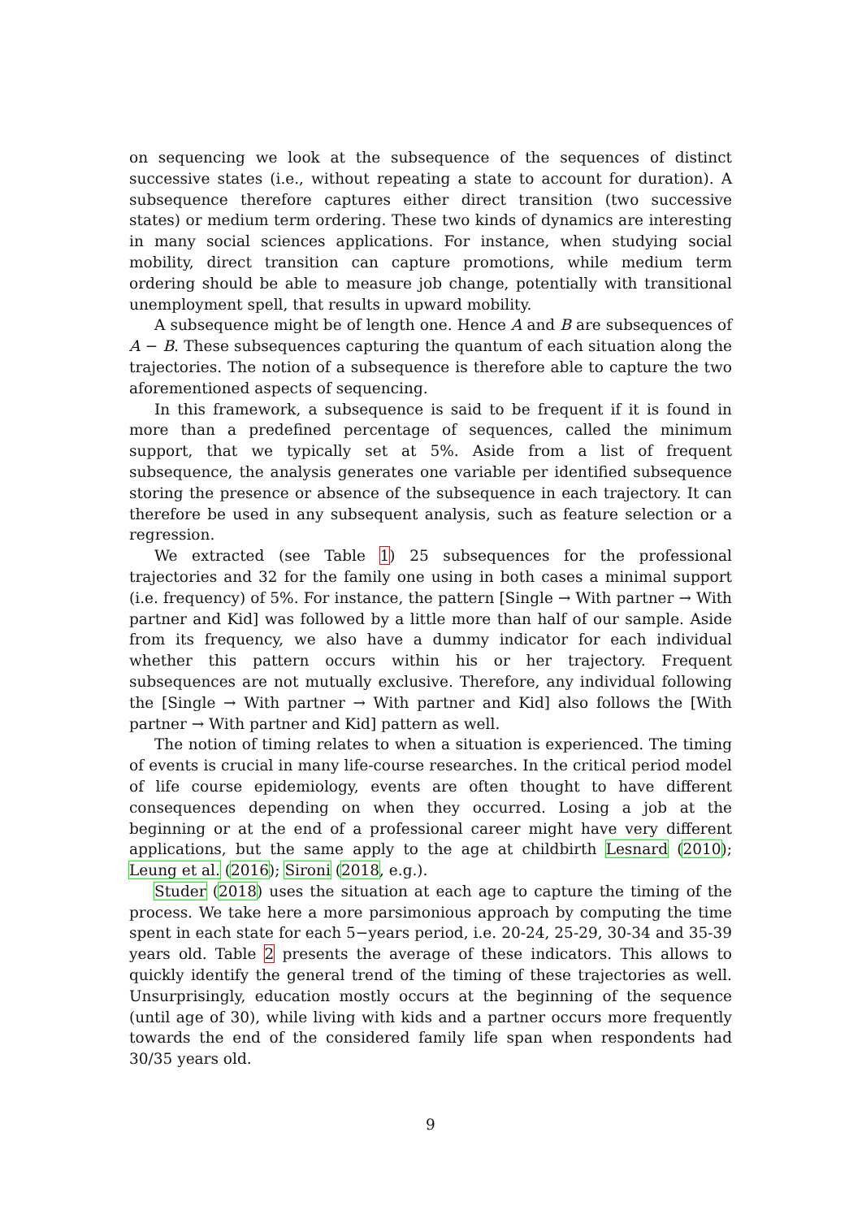on sequencing we look at the subsequence of the sequences of distinct successive states (i.e., without repeating a state to account for duration). A subsequence therefore captures either direct transition (two successive states) or medium term ordering. These two kinds of dynamics are interesting in many social sciences applications. For instance, when studying social mobility, direct transition can capture promotions, while medium term ordering should be able to measure job change, potentially with transitional unemployment spell, that results in upward mobility.
A subsequence might be of length one. Hence A and B are subsequences of A − B. These subsequences capturing the quantum of each situation along the trajectories. The notion of a subsequence is therefore able to capture the two aforementioned aspects of sequencing.
In this framework, a subsequence is said to be frequent if it is found in more than a predefined percentage of sequences, called the minimum support, that we typically set at 5%. Aside from a list of frequent subsequence, the analysis generates one variable per identified subsequence storing the presence or absence of the subsequence in each trajectory. It can therefore be used in any subsequent analysis, such as feature selection or a regression.
We extracted (see Table 1) 25 subsequences for the professional trajectories and 32 for the family one using in both cases a minimal support (i.e. frequency) of 5%. For instance, the pattern [Single → With partner → With partner and Kid] was followed by a little more than half of our sample. Aside from its frequency, we also have a dummy indicator for each individual whether this pattern occurs within his or her trajectory. Frequent subsequences are not mutually exclusive. Therefore, any individual following the [Single → With partner → With partner and Kid] also follows the [With partner → With partner and Kid] pattern as well.
The notion of timing relates to when a situation is experienced. The timing of events is crucial in many life-course researches. In the critical period model of life course epidemiology, events are often thought to have different consequences depending on when they occurred. Losing a job at the beginning or at the end of a professional career might have very different applications, but the same apply to the age at childbirth Lesnard (2010); Leung et al. (2016); Sironi (2018, e.g.).
Studer (2018) uses the situation at each age to capture the timing of the process. We take here a more parsimonious approach by computing the time spent in each state for each 5−years period, i.e. 20-24, 25-29, 30-34 and 35-39 years old. Table 2 presents the average of these indicators. This allows to quickly identify the general trend of the timing of these trajectories as well. Unsurprisingly, education mostly occurs at the beginning of the sequence (until age of 30), while living with kids and a partner occurs more frequently towards the end of the considered family life span when respondents had 30/35 years old.
9